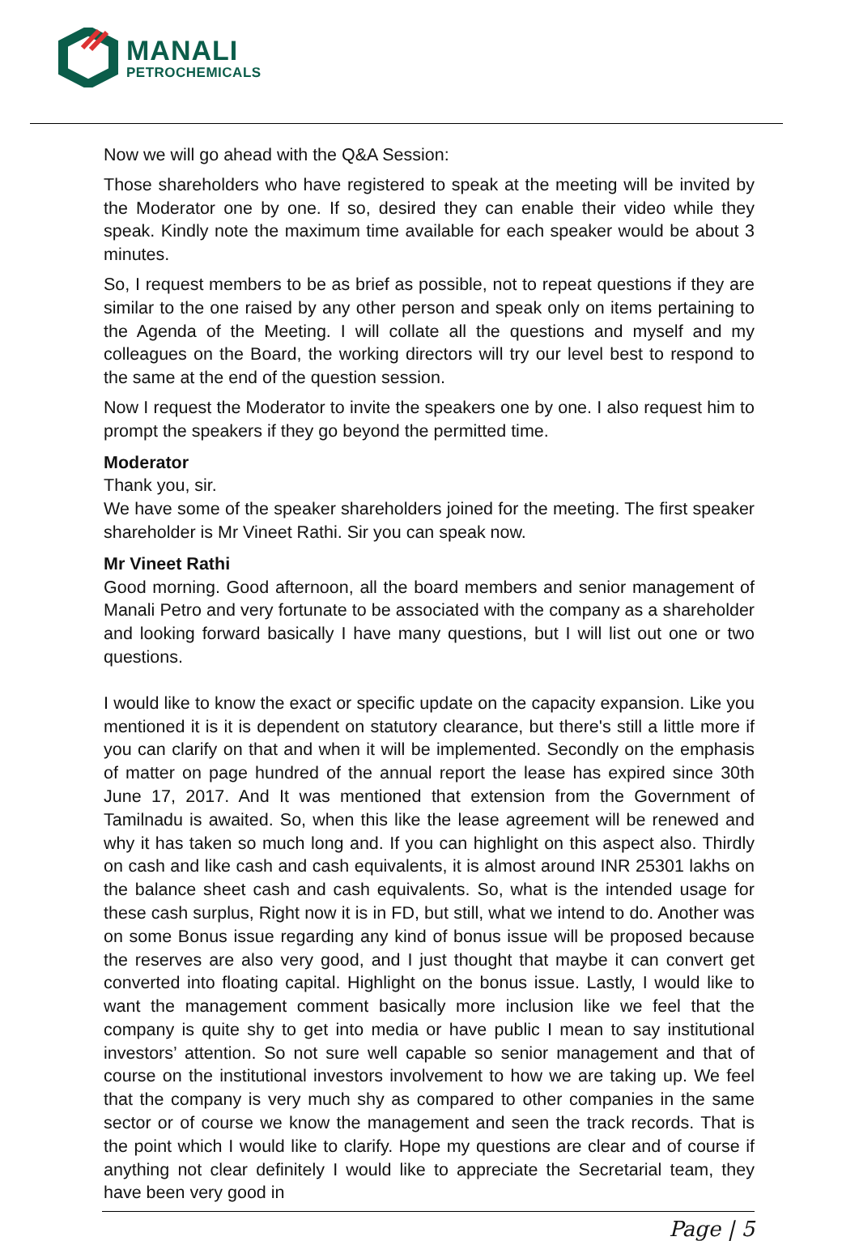MANALI
PETROCHEMICALS
Now we will go ahead with the Q&A Session:
Those shareholders who have registered to speak at the meeting will be invited by the Moderator one by one. If so, desired they can enable their video while they speak. Kindly note the maximum time available for each speaker would be about 3 minutes.
So, I request members to be as brief as possible, not to repeat questions if they are similar to the one raised by any other person and speak only on items pertaining to the Agenda of the Meeting. I will collate all the questions and myself and my colleagues on the Board, the working directors will try our level best to respond to the same at the end of the question session.
Now I request the Moderator to invite the speakers one by one. I also request him to prompt the speakers if they go beyond the permitted time.
Moderator
Thank you, sir.
We have some of the speaker shareholders joined for the meeting. The first speaker shareholder is Mr Vineet Rathi. Sir you can speak now.
Mr Vineet Rathi
Good morning. Good afternoon, all the board members and senior management of Manali Petro and very fortunate to be associated with the company as a shareholder and looking forward basically I have many questions, but I will list out one or two questions.
I would like to know the exact or specific update on the capacity expansion. Like you mentioned it is it is dependent on statutory clearance, but there's still a little more if you can clarify on that and when it will be implemented. Secondly on the emphasis of matter on page hundred of the annual report the lease has expired since 30th June 17, 2017. And It was mentioned that extension from the Government of Tamilnadu is awaited. So, when this like the lease agreement will be renewed and why it has taken so much long and. If you can highlight on this aspect also. Thirdly on cash and like cash and cash equivalents, it is almost around INR 25301 lakhs on the balance sheet cash and cash equivalents. So, what is the intended usage for these cash surplus, Right now it is in FD, but still, what we intend to do. Another was on some Bonus issue regarding any kind of bonus issue will be proposed because the reserves are also very good, and I just thought that maybe it can convert get converted into floating capital. Highlight on the bonus issue. Lastly, I would like to want the management comment basically more inclusion like we feel that the company is quite shy to get into media or have public I mean to say institutional investors’ attention. So not sure well capable so senior management and that of course on the institutional investors involvement to how we are taking up. We feel that the company is very much shy as compared to other companies in the same sector or of course we know the management and seen the track records. That is the point which I would like to clarify. Hope my questions are clear and of course if anything not clear definitely I would like to appreciate the Secretarial team, they have been very good in
Page | 5